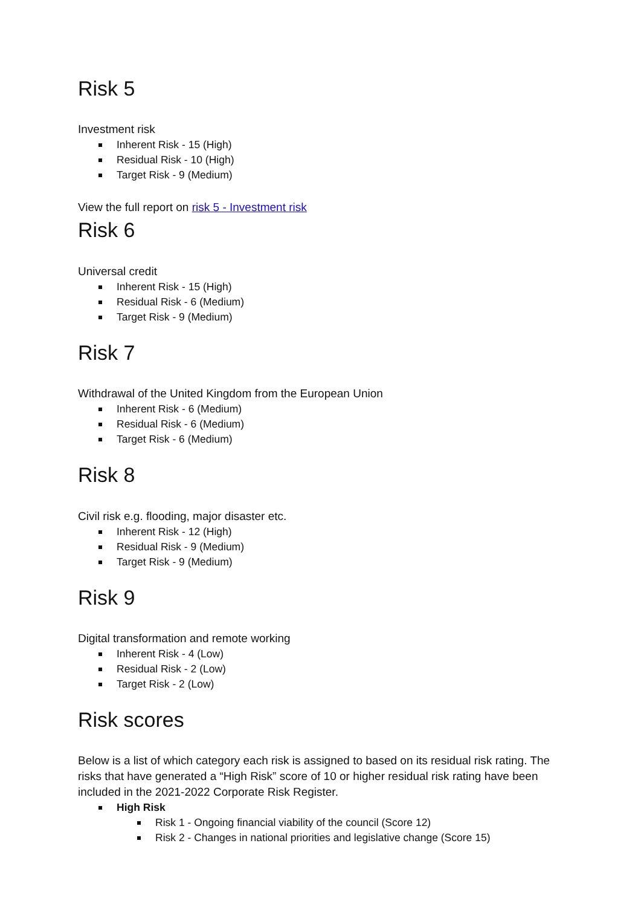Risk 5
Investment risk
Inherent Risk - 15 (High)
Residual Risk - 10 (High)
Target Risk - 9 (Medium)
View the full report on risk 5 - Investment risk
Risk 6
Universal credit
Inherent Risk - 15 (High)
Residual Risk - 6 (Medium)
Target Risk - 9 (Medium)
Risk 7
Withdrawal of the United Kingdom from the European Union
Inherent Risk - 6 (Medium)
Residual Risk - 6 (Medium)
Target Risk - 6 (Medium)
Risk 8
Civil risk e.g. flooding, major disaster etc.
Inherent Risk - 12 (High)
Residual Risk - 9 (Medium)
Target Risk - 9 (Medium)
Risk 9
Digital transformation and remote working
Inherent Risk - 4 (Low)
Residual Risk - 2 (Low)
Target Risk - 2 (Low)
Risk scores
Below is a list of which category each risk is assigned to based on its residual risk rating. The risks that have generated a “High Risk” score of 10 or higher residual risk rating have been included in the 2021-2022 Corporate Risk Register.
High Risk
Risk 1 - Ongoing financial viability of the council (Score 12)
Risk 2 - Changes in national priorities and legislative change (Score 15)